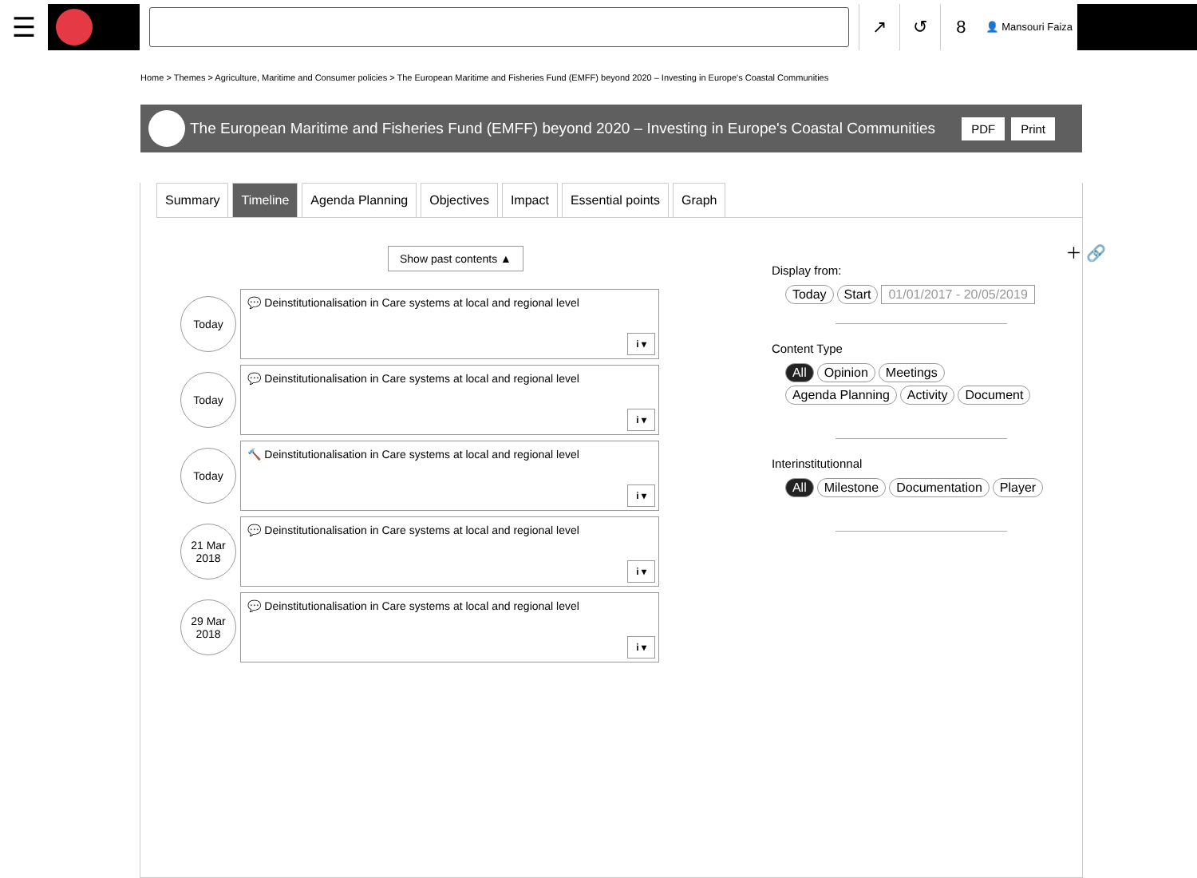☰
↗ ↺ 8
👤 Mansouri Faiza
Home > Themes > Agriculture, Maritime and Consumer policies > The European Maritime and Fisheries Fund (EMFF) beyond 2020 – Investing in Europe's Coastal Communities
The European Maritime and Fisheries Fund (EMFF) beyond 2020 – Investing in Europe's Coastal Communities
PDF Print
Summary Timeline Agenda Planning Objectives Impact Essential points Graph
Show past contents ▲
Today
💬 Deinstitutionalisation in Care systems at local and regional level
i ▾
Today
💬 Deinstitutionalisation in Care systems at local and regional level
i ▾
Today
🔨 Deinstitutionalisation in Care systems at local and regional level
i ▾
21 Mar
2018
💬 Deinstitutionalisation in Care systems at local and regional level
i ▾
29 Mar
2018
💬 Deinstitutionalisation in Care systems at local and regional level
i ▾
＋ 🔗
Display from:
Today Start 01/01/2017 - 20/05/2019
Content Type
All Opinion Meetings
Agenda Planning Activity Document
Interinstitutionnal
All Milestone Documentation Player